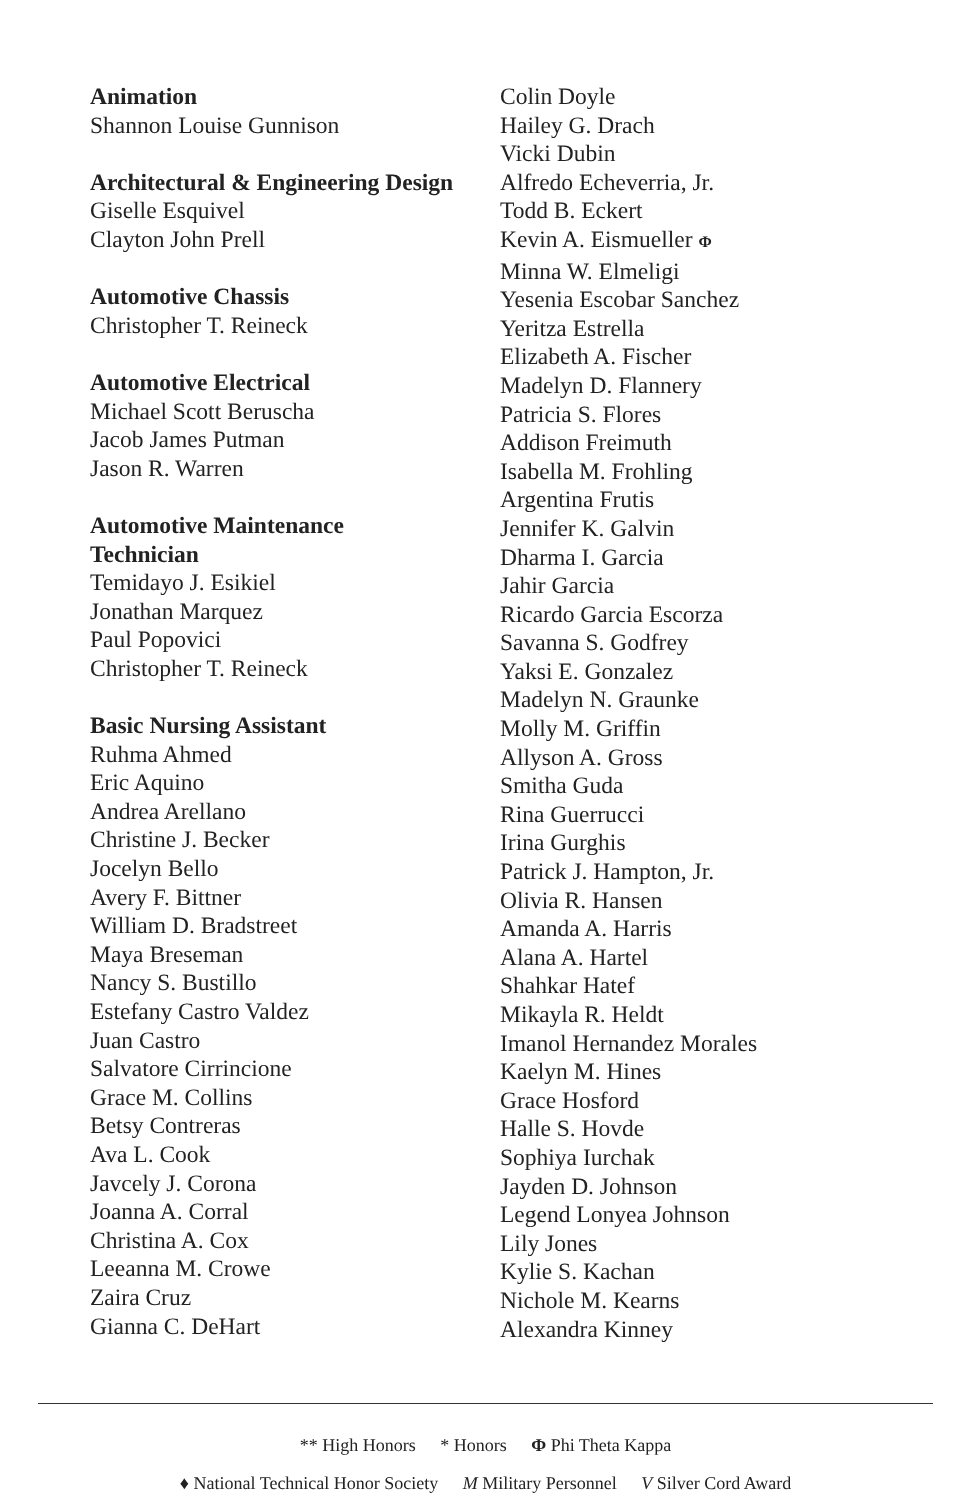Animation
Shannon Louise Gunnison
Architectural & Engineering Design
Giselle Esquivel
Clayton John Prell
Automotive Chassis
Christopher T. Reineck
Automotive Electrical
Michael Scott Beruscha
Jacob James Putman
Jason R. Warren
Automotive Maintenance
Technician
Temidayo J. Esikiel
Jonathan Marquez
Paul Popovici
Christopher T. Reineck
Basic Nursing Assistant
Ruhma Ahmed
Eric Aquino
Andrea Arellano
Christine J. Becker
Jocelyn Bello
Avery F. Bittner
William D. Bradstreet
Maya Breseman
Nancy S. Bustillo
Estefany Castro Valdez
Juan Castro
Salvatore Cirrincione
Grace M. Collins
Betsy Contreras
Ava L. Cook
Javcely J. Corona
Joanna A. Corral
Christina A. Cox
Leeanna M. Crowe
Zaira Cruz
Gianna C. DeHart
Colin Doyle
Hailey G. Drach
Vicki Dubin
Alfredo Echeverria, Jr.
Todd B. Eckert
Kevin A. Eismueller Φ
Minna W. Elmeligi
Yesenia Escobar Sanchez
Yeritza Estrella
Elizabeth A. Fischer
Madelyn D. Flannery
Patricia S. Flores
Addison Freimuth
Isabella M. Frohling
Argentina Frutis
Jennifer K. Galvin
Dharma I. Garcia
Jahir Garcia
Ricardo Garcia Escorza
Savanna S. Godfrey
Yaksi E. Gonzalez
Madelyn N. Graunke
Molly M. Griffin
Allyson A. Gross
Smitha Guda
Rina Guerrucci
Irina Gurghis
Patrick J. Hampton, Jr.
Olivia R. Hansen
Amanda A. Harris
Alana A. Hartel
Shahkar Hatef
Mikayla R. Heldt
Imanol Hernandez Morales
Kaelyn M. Hines
Grace Hosford
Halle S. Hovde
Sophiya Iurchak
Jayden D. Johnson
Legend Lonyea Johnson
Lily Jones
Kylie S. Kachan
Nichole M. Kearns
Alexandra Kinney
** High Honors * Honors Φ Phi Theta Kappa
♦ National Technical Honor Society M Military Personnel V Silver Cord Award